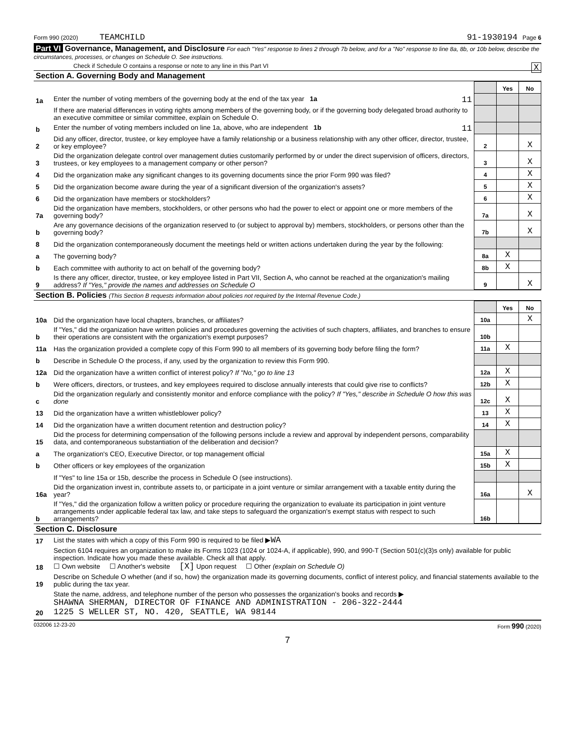Form 990 (2020) TEAMCHILD 91-1930194 Page 6
Part VI Governance, Management, and Disclosure For each "Yes" response to lines 2 through 7b below, and for a "No" response to line 8a, 8b, or 10b below, describe the circumstances, processes, or changes on Schedule O. See instructions.
Check if Schedule O contains a response or note to any line in this Part VI X
Section A. Governing Body and Management
| | | | Yes | No |
| 1a | Enter the number of voting members of the governing body at the end of the tax year 1a 11 | | | |
| | If there are material differences in voting rights among members of the governing body, or if the governing body delegated broad authority to an executive committee or similar committee, explain on Schedule O. | | | |
| b | Enter the number of voting members included on line 1a, above, who are independent 1b 11 | | | |
| 2 | Did any officer, director, trustee, or key employee have a family relationship or a business relationship with any other officer, director, trustee, or key employee? | 2 | | X |
| 3 | Did the organization delegate control over management duties customarily performed by or under the direct supervision of officers, directors, trustees, or key employees to a management company or other person? | 3 | | X |
| 4 | Did the organization make any significant changes to its governing documents since the prior Form 990 was filed? | 4 | | X |
| 5 | Did the organization become aware during the year of a significant diversion of the organization's assets? | 5 | | X |
| 6 | Did the organization have members or stockholders? | 6 | | X |
| 7a | Did the organization have members, stockholders, or other persons who had the power to elect or appoint one or more members of the governing body? | 7a | | X |
| b | Are any governance decisions of the organization reserved to (or subject to approval by) members, stockholders, or persons other than the governing body? | 7b | | X |
| 8 | Did the organization contemporaneously document the meetings held or written actions undertaken during the year by the following: | | | |
| a | The governing body? | 8a | X | |
| b | Each committee with authority to act on behalf of the governing body? | 8b | X | |
| 9 | Is there any officer, director, trustee, or key employee listed in Part VII, Section A, who cannot be reached at the organization's mailing address? If "Yes," provide the names and addresses on Schedule O | 9 | | X |
Section B. Policies (This Section B requests information about policies not required by the Internal Revenue Code.)
| | | | Yes | No |
| 10a | Did the organization have local chapters, branches, or affiliates? | 10a | | X |
| b | If "Yes," did the organization have written policies and procedures governing the activities of such chapters, affiliates, and branches to ensure their operations are consistent with the organization's exempt purposes? | 10b | | |
| 11a | Has the organization provided a complete copy of this Form 990 to all members of its governing body before filing the form? | 11a | X | |
| b | Describe in Schedule O the process, if any, used by the organization to review this Form 990. | | | |
| 12a | Did the organization have a written conflict of interest policy? If "No," go to line 13 | 12a | X | |
| b | Were officers, directors, or trustees, and key employees required to disclose annually interests that could give rise to conflicts? | 12b | X | |
| c | Did the organization regularly and consistently monitor and enforce compliance with the policy? If "Yes," describe in Schedule O how this was done | 12c | X | |
| 13 | Did the organization have a written whistleblower policy? | 13 | X | |
| 14 | Did the organization have a written document retention and destruction policy? | 14 | X | |
| 15 | Did the process for determining compensation of the following persons include a review and approval by independent persons, comparability data, and contemporaneous substantiation of the deliberation and decision? | | | |
| a | The organization's CEO, Executive Director, or top management official | 15a | X | |
| b | Other officers or key employees of the organization | 15b | X | |
| | If "Yes" to line 15a or 15b, describe the process in Schedule O (see instructions). | | | |
| 16a | Did the organization invest in, contribute assets to, or participate in a joint venture or similar arrangement with a taxable entity during the year? | 16a | | X |
| b | If "Yes," did the organization follow a written policy or procedure requiring the organization to evaluate its participation in joint venture arrangements under applicable federal tax law, and take steps to safeguard the organization's exempt status with respect to such arrangements? | 16b | | |
Section C. Disclosure
| 17 | List the states with which a copy of this Form 990 is required to be filed ▶ WA |
| 18 | Section 6104 requires an organization to make its Forms 1023 (1024 or 1024-A, if applicable), 990, and 990-T (Section 501(c)(3)s only) available for public inspection. Indicate how you made these available. Check all that apply. ☐ Own website ☐ Another's website [X] Upon request ☐ Other (explain on Schedule O) |
| 19 | Describe on Schedule O whether (and if so, how) the organization made its governing documents, conflict of interest policy, and financial statements available to the public during the tax year. |
| 20 | State the name, address, and telephone number of the person who possesses the organization's books and records ▶ SHAWNA SHERMAN, DIRECTOR OF FINANCE AND ADMINISTRATION - 206-322-2444 1225 S WELLER ST, NO. 420, SEATTLE, WA 98144 |
032006 12-23-20 Form 990 (2020)
7